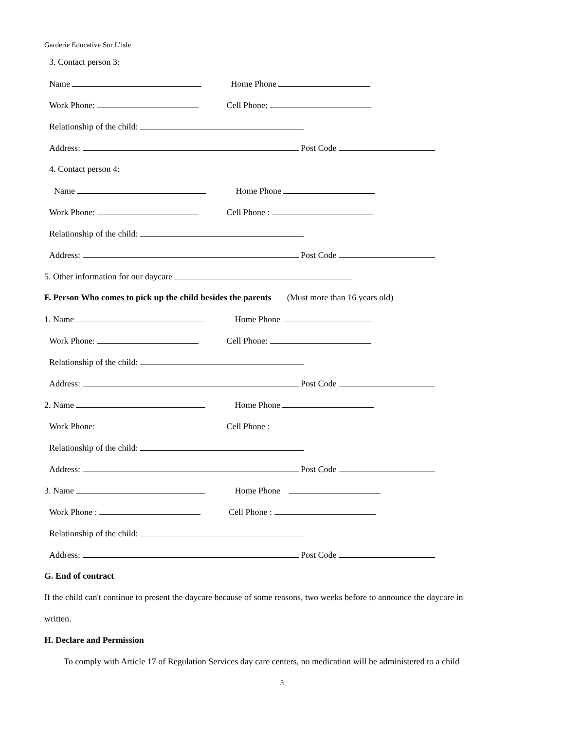Garderie Educative Sur L’isle
3. Contact person 3:
Name Home Phone
Work Phone: Cell Phone:
Relationship of the child:
Address: Post Code
4. Contact person 4:
Name Home Phone
Work Phone: Cell Phone :
Relationship of the child:
Address: Post Code
5. Other information for our daycare
F. Person Who comes to pick up the child besides the parents (Must more than 16 years old)
1. Name Home Phone
Work Phone: Cell Phone:
Relationship of the child:
Address: Post Code
2. Name Home Phone
Work Phone: Cell Phone :
Relationship of the child:
Address: Post Code
3. Name Home Phone
Work Phone : Cell Phone :
Relationship of the child:
Address: Post Code
G. End of contract
If the child can't continue to present the daycare because of some reasons, two weeks before to announce the daycare in
written.
H. Declare and Permission
To comply with Article 17 of Regulation Services day care centers, no medication will be administered to a child
3